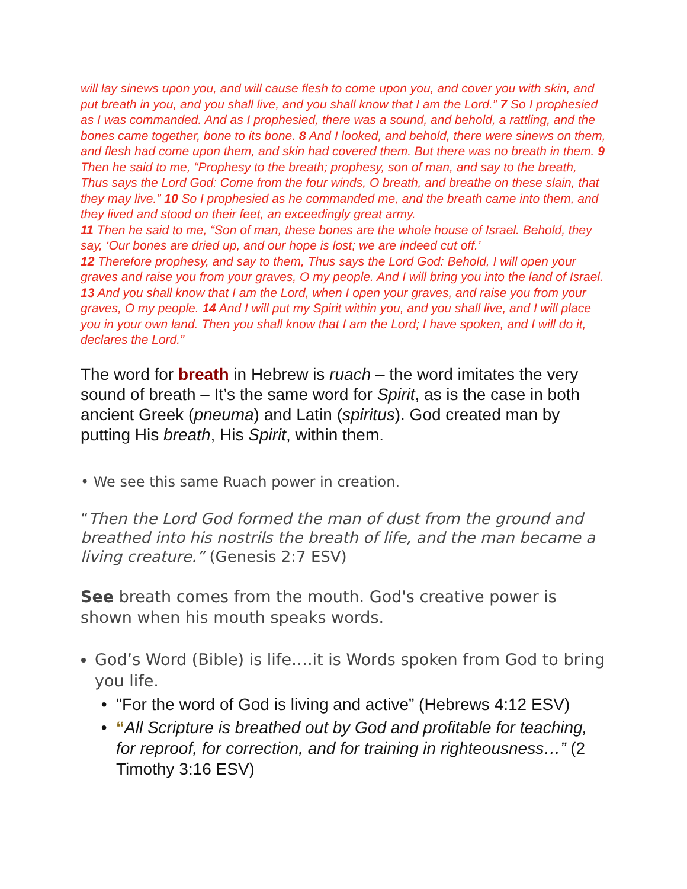will lay sinews upon you, and will cause flesh to come upon you, and cover you with skin, and put breath in you, and you shall live, and you shall know that I am the Lord.” 7 So I prophesied as I was commanded. And as I prophesied, there was a sound, and behold, a rattling, and the bones came together, bone to its bone. 8 And I looked, and behold, there were sinews on them, and flesh had come upon them, and skin had covered them. But there was no breath in them. 9 Then he said to me, “Prophesy to the breath; prophesy, son of man, and say to the breath, Thus says the Lord God: Come from the four winds, O breath, and breathe on these slain, that they may live.” 10 So I prophesied as he commanded me, and the breath came into them, and they lived and stood on their feet, an exceedingly great army.
11 Then he said to me, “Son of man, these bones are the whole house of Israel. Behold, they say, ‘Our bones are dried up, and our hope is lost; we are indeed cut off.’
12 Therefore prophesy, and say to them, Thus says the Lord God: Behold, I will open your graves and raise you from your graves, O my people. And I will bring you into the land of Israel. 13 And you shall know that I am the Lord, when I open your graves, and raise you from your graves, O my people. 14 And I will put my Spirit within you, and you shall live, and I will place you in your own land. Then you shall know that I am the Lord; I have spoken, and I will do it, declares the Lord.”
The word for breath in Hebrew is ruach – the word imitates the very sound of breath – It’s the same word for Spirit, as is the case in both ancient Greek (pneuma) and Latin (spiritus). God created man by putting His breath, His Spirit, within them.
• We see this same Ruach power in creation.
“Then the Lord God formed the man of dust from the ground and breathed into his nostrils the breath of life, and the man became a living creature.” (Genesis 2:7 ESV)
See breath comes from the mouth. God's creative power is shown when his mouth speaks words.
God’s Word (Bible) is life….it is Words spoken from God to bring you life.
"For the word of God is living and active” (Hebrews 4:12 ESV)
“All Scripture is breathed out by God and profitable for teaching, for reproof, for correction, and for training in righteousness…” (2 Timothy 3:16 ESV)